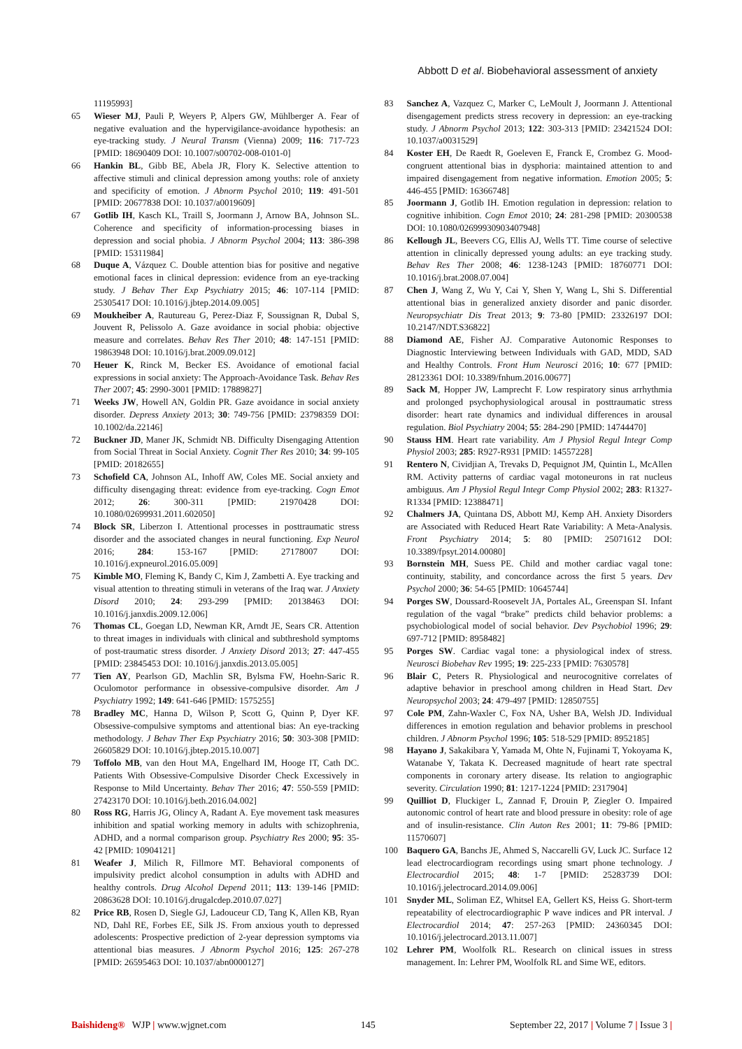Abbott D et al. Biobehavioral assessment of anxiety
11195993]
65 Wieser MJ, Pauli P, Weyers P, Alpers GW, Mühlberger A. Fear of negative evaluation and the hypervigilance-avoidance hypothesis: an eye-tracking study. J Neural Transm (Vienna) 2009; 116: 717-723 [PMID: 18690409 DOI: 10.1007/s00702-008-0101-0]
66 Hankin BL, Gibb BE, Abela JR, Flory K. Selective attention to affective stimuli and clinical depression among youths: role of anxiety and specificity of emotion. J Abnorm Psychol 2010; 119: 491-501 [PMID: 20677838 DOI: 10.1037/a0019609]
67 Gotlib IH, Kasch KL, Traill S, Joormann J, Arnow BA, Johnson SL. Coherence and specificity of information-processing biases in depression and social phobia. J Abnorm Psychol 2004; 113: 386-398 [PMID: 15311984]
68 Duque A, Vázquez C. Double attention bias for positive and negative emotional faces in clinical depression: evidence from an eye-tracking study. J Behav Ther Exp Psychiatry 2015; 46: 107-114 [PMID: 25305417 DOI: 10.1016/j.jbtep.2014.09.005]
69 Moukheiber A, Rautureau G, Perez-Diaz F, Soussignan R, Dubal S, Jouvent R, Pelissolo A. Gaze avoidance in social phobia: objective measure and correlates. Behav Res Ther 2010; 48: 147-151 [PMID: 19863948 DOI: 10.1016/j.brat.2009.09.012]
70 Heuer K, Rinck M, Becker ES. Avoidance of emotional facial expressions in social anxiety: The Approach-Avoidance Task. Behav Res Ther 2007; 45: 2990-3001 [PMID: 17889827]
71 Weeks JW, Howell AN, Goldin PR. Gaze avoidance in social anxiety disorder. Depress Anxiety 2013; 30: 749-756 [PMID: 23798359 DOI: 10.1002/da.22146]
72 Buckner JD, Maner JK, Schmidt NB. Difficulty Disengaging Attention from Social Threat in Social Anxiety. Cognit Ther Res 2010; 34: 99-105 [PMID: 20182655]
73 Schofield CA, Johnson AL, Inhoff AW, Coles ME. Social anxiety and difficulty disengaging threat: evidence from eye-tracking. Cogn Emot 2012; 26: 300-311 [PMID: 21970428 DOI: 10.1080/02699931.2011.602050]
74 Block SR, Liberzon I. Attentional processes in posttraumatic stress disorder and the associated changes in neural functioning. Exp Neurol 2016; 284: 153-167 [PMID: 27178007 DOI: 10.1016/j.expneurol.2016.05.009]
75 Kimble MO, Fleming K, Bandy C, Kim J, Zambetti A. Eye tracking and visual attention to threating stimuli in veterans of the Iraq war. J Anxiety Disord 2010; 24: 293-299 [PMID: 20138463 DOI: 10.1016/j.janxdis.2009.12.006]
76 Thomas CL, Goegan LD, Newman KR, Arndt JE, Sears CR. Attention to threat images in individuals with clinical and subthreshold symptoms of post-traumatic stress disorder. J Anxiety Disord 2013; 27: 447-455 [PMID: 23845453 DOI: 10.1016/j.janxdis.2013.05.005]
77 Tien AY, Pearlson GD, Machlin SR, Bylsma FW, Hoehn-Saric R. Oculomotor performance in obsessive-compulsive disorder. Am J Psychiatry 1992; 149: 641-646 [PMID: 1575255]
78 Bradley MC, Hanna D, Wilson P, Scott G, Quinn P, Dyer KF. Obsessive-compulsive symptoms and attentional bias: An eye-tracking methodology. J Behav Ther Exp Psychiatry 2016; 50: 303-308 [PMID: 26605829 DOI: 10.1016/j.jbtep.2015.10.007]
79 Toffolo MB, van den Hout MA, Engelhard IM, Hooge IT, Cath DC. Patients With Obsessive-Compulsive Disorder Check Excessively in Response to Mild Uncertainty. Behav Ther 2016; 47: 550-559 [PMID: 27423170 DOI: 10.1016/j.beth.2016.04.002]
80 Ross RG, Harris JG, Olincy A, Radant A. Eye movement task measures inhibition and spatial working memory in adults with schizophrenia, ADHD, and a normal comparison group. Psychiatry Res 2000; 95: 35-42 [PMID: 10904121]
81 Weafer J, Milich R, Fillmore MT. Behavioral components of impulsivity predict alcohol consumption in adults with ADHD and healthy controls. Drug Alcohol Depend 2011; 113: 139-146 [PMID: 20863628 DOI: 10.1016/j.drugalcdep.2010.07.027]
82 Price RB, Rosen D, Siegle GJ, Ladouceur CD, Tang K, Allen KB, Ryan ND, Dahl RE, Forbes EE, Silk JS. From anxious youth to depressed adolescents: Prospective prediction of 2-year depression symptoms via attentional bias measures. J Abnorm Psychol 2016; 125: 267-278 [PMID: 26595463 DOI: 10.1037/abn0000127]
83 Sanchez A, Vazquez C, Marker C, LeMoult J, Joormann J. Attentional disengagement predicts stress recovery in depression: an eye-tracking study. J Abnorm Psychol 2013; 122: 303-313 [PMID: 23421524 DOI: 10.1037/a0031529]
84 Koster EH, De Raedt R, Goeleven E, Franck E, Crombez G. Mood-congruent attentional bias in dysphoria: maintained attention to and impaired disengagement from negative information. Emotion 2005; 5: 446-455 [PMID: 16366748]
85 Joormann J, Gotlib IH. Emotion regulation in depression: relation to cognitive inhibition. Cogn Emot 2010; 24: 281-298 [PMID: 20300538 DOI: 10.1080/02699930903407948]
86 Kellough JL, Beevers CG, Ellis AJ, Wells TT. Time course of selective attention in clinically depressed young adults: an eye tracking study. Behav Res Ther 2008; 46: 1238-1243 [PMID: 18760771 DOI: 10.1016/j.brat.2008.07.004]
87 Chen J, Wang Z, Wu Y, Cai Y, Shen Y, Wang L, Shi S. Differential attentional bias in generalized anxiety disorder and panic disorder. Neuropsychiatr Dis Treat 2013; 9: 73-80 [PMID: 23326197 DOI: 10.2147/NDT.S36822]
88 Diamond AE, Fisher AJ. Comparative Autonomic Responses to Diagnostic Interviewing between Individuals with GAD, MDD, SAD and Healthy Controls. Front Hum Neurosci 2016; 10: 677 [PMID: 28123361 DOI: 10.3389/fnhum.2016.00677]
89 Sack M, Hopper JW, Lamprecht F. Low respiratory sinus arrhythmia and prolonged psychophysiological arousal in posttraumatic stress disorder: heart rate dynamics and individual differences in arousal regulation. Biol Psychiatry 2004; 55: 284-290 [PMID: 14744470]
90 Stauss HM. Heart rate variability. Am J Physiol Regul Integr Comp Physiol 2003; 285: R927-R931 [PMID: 14557228]
91 Rentero N, Cividjian A, Trevaks D, Pequignot JM, Quintin L, McAllen RM. Activity patterns of cardiac vagal motoneurons in rat nucleus ambiguus. Am J Physiol Regul Integr Comp Physiol 2002; 283: R1327-R1334 [PMID: 12388471]
92 Chalmers JA, Quintana DS, Abbott MJ, Kemp AH. Anxiety Disorders are Associated with Reduced Heart Rate Variability: A Meta-Analysis. Front Psychiatry 2014; 5: 80 [PMID: 25071612 DOI: 10.3389/fpsyt.2014.00080]
93 Bornstein MH, Suess PE. Child and mother cardiac vagal tone: continuity, stability, and concordance across the first 5 years. Dev Psychol 2000; 36: 54-65 [PMID: 10645744]
94 Porges SW, Doussard-Roosevelt JA, Portales AL, Greenspan SI. Infant regulation of the vagal “brake” predicts child behavior problems: a psychobiological model of social behavior. Dev Psychobiol 1996; 29: 697-712 [PMID: 8958482]
95 Porges SW. Cardiac vagal tone: a physiological index of stress. Neurosci Biobehav Rev 1995; 19: 225-233 [PMID: 7630578]
96 Blair C, Peters R. Physiological and neurocognitive correlates of adaptive behavior in preschool among children in Head Start. Dev Neuropsychol 2003; 24: 479-497 [PMID: 12850755]
97 Cole PM, Zahn-Waxler C, Fox NA, Usher BA, Welsh JD. Individual differences in emotion regulation and behavior problems in preschool children. J Abnorm Psychol 1996; 105: 518-529 [PMID: 8952185]
98 Hayano J, Sakakibara Y, Yamada M, Ohte N, Fujinami T, Yokoyama K, Watanabe Y, Takata K. Decreased magnitude of heart rate spectral components in coronary artery disease. Its relation to angiographic severity. Circulation 1990; 81: 1217-1224 [PMID: 2317904]
99 Quilliot D, Fluckiger L, Zannad F, Drouin P, Ziegler O. Impaired autonomic control of heart rate and blood pressure in obesity: role of age and of insulin-resistance. Clin Auton Res 2001; 11: 79-86 [PMID: 11570607]
100 Baquero GA, Banchs JE, Ahmed S, Naccarelli GV, Luck JC. Surface 12 lead electrocardiogram recordings using smart phone technology. J Electrocardiol 2015; 48: 1-7 [PMID: 25283739 DOI: 10.1016/j.jelectrocard.2014.09.006]
101 Snyder ML, Soliman EZ, Whitsel EA, Gellert KS, Heiss G. Short-term repeatability of electrocardiographic P wave indices and PR interval. J Electrocardiol 2014; 47: 257-263 [PMID: 24360345 DOI: 10.1016/j.jelectrocard.2013.11.007]
102 Lehrer PM, Woolfolk RL. Research on clinical issues in stress management. In: Lehrer PM, Woolfolk RL and Sime WE, editors.
Baishideng® WJP | www.wjgnet.com 145 September 22, 2017 | Volume 7 | Issue 3 |